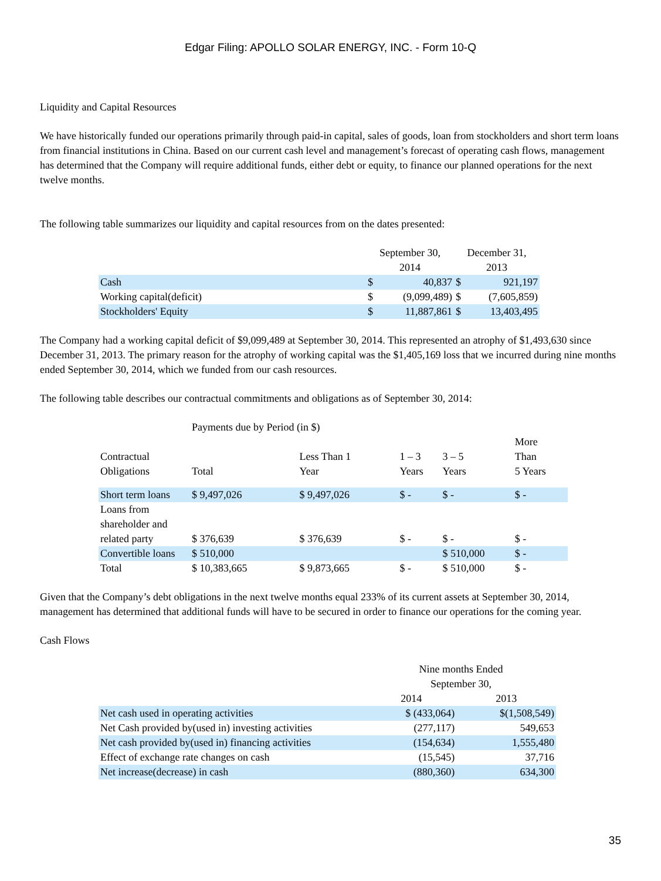Edgar Filing: APOLLO SOLAR ENERGY, INC. - Form 10-Q
Liquidity and Capital Resources
We have historically funded our operations primarily through paid-in capital, sales of goods, loan from stockholders and short term loans from financial institutions in China. Based on our current cash level and management’s forecast of operating cash flows, management has determined that the Company will require additional funds, either debt or equity, to finance our planned operations for the next twelve months.
The following table summarizes our liquidity and capital resources from on the dates presented:
| | September 30, 2014 | | December 31, 2013 | |
| --- | --- | --- | --- | --- |
| Cash | $ | 40,837 | $ | 921,197 |
| Working capital(deficit) | $ | (9,099,489) | $ | (7,605,859) |
| Stockholders' Equity | $ | 11,887,861 | $ | 13,403,495 |
The Company had a working capital deficit of $9,099,489 at September 30, 2014. This represented an atrophy of $1,493,630 since December 31, 2013. The primary reason for the atrophy of working capital was the $1,405,169 loss that we incurred during nine months ended September 30, 2014, which we funded from our cash resources.
The following table describes our contractual commitments and obligations as of September 30, 2014:
| | Payments due by Period (in $) | | | | | |
| --- | --- | --- | --- | --- | --- | --- |
| Contractual Obligations | Total | | Less Than 1 Year | 1 – 3 Years | 3 – 5 Years | More Than 5 Years |
| Short term loans | $ 9,497,026 | | $ 9,497,026 | $ - | $ - | $ - |
| Loans from shareholder and related party | $ 376,639 | | $ 376,639 | $ - | $ - | $ - |
| Convertible loans | $ 510,000 | | | | $ 510,000 | $ - |
| Total | $ 10,383,665 | | $ 9,873,665 | $ - | $ 510,000 | $ - |
Given that the Company’s debt obligations in the next twelve months equal 233% of its current assets at September 30, 2014, management has determined that additional funds will have to be secured in order to finance our operations for the coming year.
Cash Flows
| | Nine months Ended September 30, | |
| --- | --- | --- |
| | 2014 | 2013 |
| Net cash used in operating activities | $ (433,064) | $(1,508,549) |
| Net Cash provided by(used in) investing activities | (277,117) | 549,653 |
| Net cash provided by(used in) financing activities | (154,634) | 1,555,480 |
| Effect of exchange rate changes on cash | (15,545) | 37,716 |
| Net increase(decrease) in cash | (880,360) | 634,300 |
35